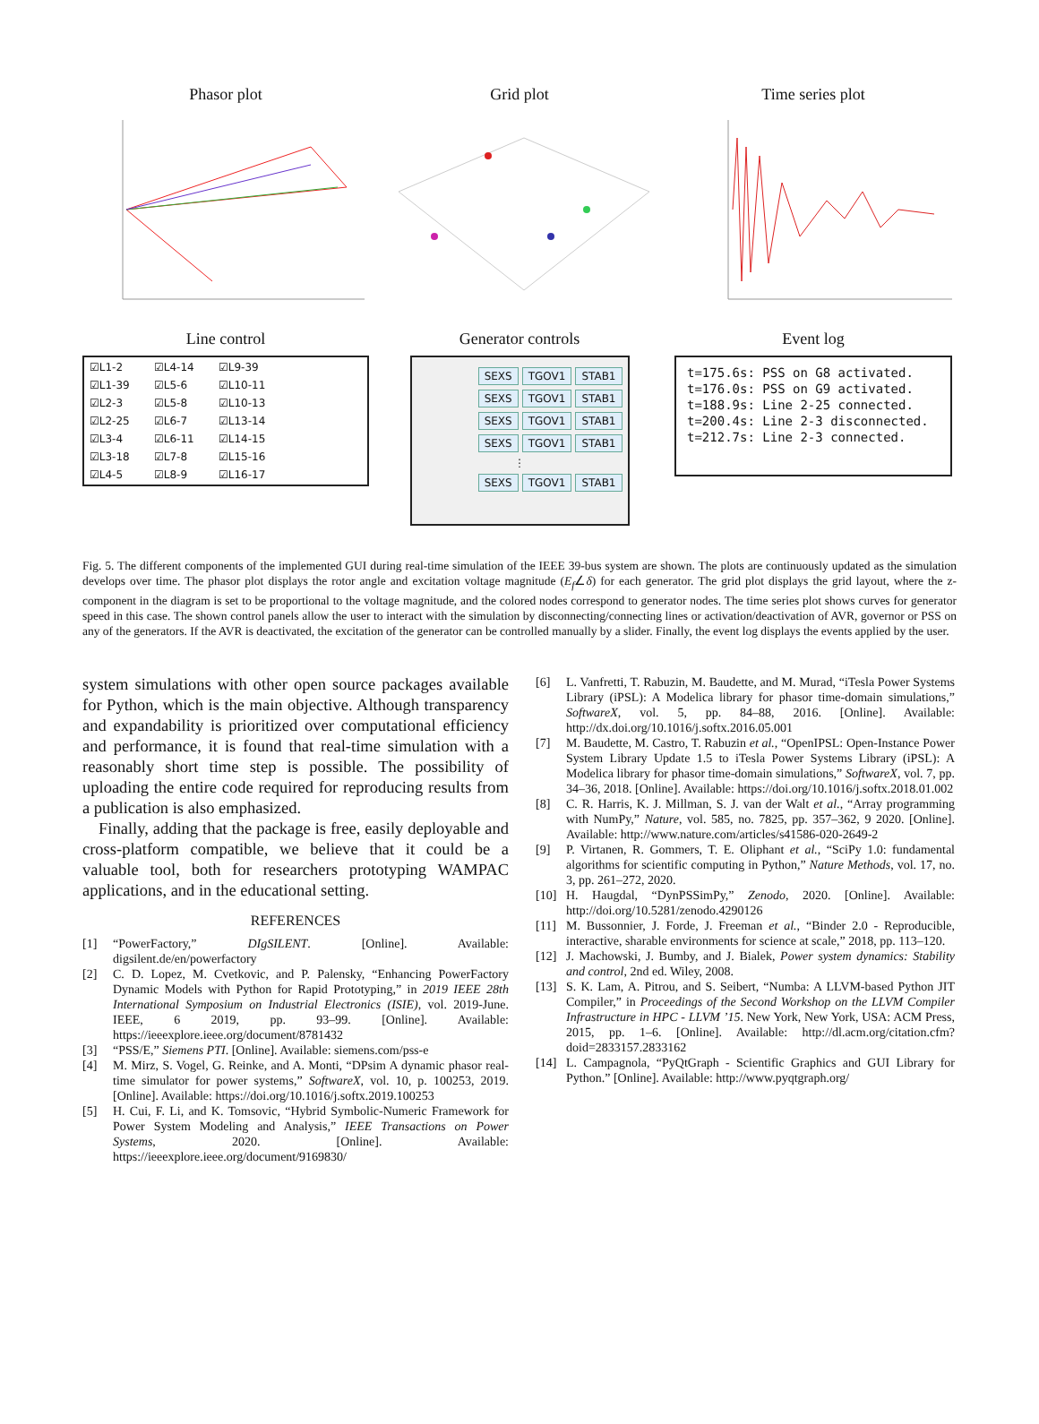Phasor plot Grid plot Time series plot
Line control
☑L1-2 ☑L4-14 ☑L9-39 ☑L1-39 ☑L5-6 ☑L10-11 ☑L2-3 ☑L5-8 ☑L10-13 ☑L2-25 ☑L6-7 ☑L13-14 ☑L3-4 ☑L6-11 ☑L14-15 ☑L3-18 ☑L7-8 ☑L15-16 ☑L4-5 ☑L8-9 ☑L16-17
Generator controls
SEXS TGOV1 STAB1
SEXS TGOV1 STAB1
SEXS TGOV1 STAB1
SEXS TGOV1 STAB1
⋮
SEXS TGOV1 STAB1
Event log
t=175.6s: PSS on G8 activated.
t=176.0s: PSS on G9 activated.
t=188.9s: Line 2-25 connected.
t=200.4s: Line 2-3 disconnected.
t=212.7s: Line 2-3 connected.
Fig. 5. The different components of the implemented GUI during real-time simulation of the IEEE 39-bus system are shown. The plots are continuously updated as the simulation develops over time. The phasor plot displays the rotor angle and excitation voltage magnitude (E<sub>f</sub>∠δ) for each generator. The grid plot displays the grid layout, where the z-component in the diagram is set to be proportional to the voltage magnitude, and the colored nodes correspond to generator nodes. The time series plot shows curves for generator speed in this case. The shown control panels allow the user to interact with the simulation by disconnecting/connecting lines or activation/deactivation of AVR, governor or PSS on any of the generators. If the AVR is deactivated, the excitation of the generator can be controlled manually by a slider. Finally, the event log displays the events applied by the user.
system simulations with other open source packages available for Python, which is the main objective. Although transparency and expandability is prioritized over computational efficiency and performance, it is found that real-time simulation with a reasonably short time step is possible. The possibility of uploading the entire code required for reproducing results from a publication is also emphasized.
Finally, adding that the package is free, easily deployable and cross-platform compatible, we believe that it could be a valuable tool, both for researchers prototyping WAMPAC applications, and in the educational setting.
REFERENCES
[1] “PowerFactory,” DIgSILENT. [Online]. Available: digsilent.de/en/powerfactory
[2] C. D. Lopez, M. Cvetkovic, and P. Palensky, “Enhancing PowerFactory Dynamic Models with Python for Rapid Prototyping,” in 2019 IEEE 28th International Symposium on Industrial Electronics (ISIE), vol. 2019-June. IEEE, 6 2019, pp. 93–99. [Online]. Available: https://ieeexplore.ieee.org/document/8781432
[3] “PSS/E,” Siemens PTI. [Online]. Available: siemens.com/pss-e
[4] M. Mirz, S. Vogel, G. Reinke, and A. Monti, “DPsim A dynamic phasor real-time simulator for power systems,” SoftwareX, vol. 10, p. 100253, 2019. [Online]. Available: https://doi.org/10.1016/j.softx.2019.100253
[5] H. Cui, F. Li, and K. Tomsovic, “Hybrid Symbolic-Numeric Framework for Power System Modeling and Analysis,” IEEE Transactions on Power Systems, 2020. [Online]. Available: https://ieeexplore.ieee.org/document/9169830/
[6] L. Vanfretti, T. Rabuzin, M. Baudette, and M. Murad, “iTesla Power Systems Library (iPSL): A Modelica library for phasor time-domain simulations,” SoftwareX, vol. 5, pp. 84–88, 2016. [Online]. Available: http://dx.doi.org/10.1016/j.softx.2016.05.001
[7] M. Baudette, M. Castro, T. Rabuzin et al., “OpenIPSL: Open-Instance Power System Library Update 1.5 to iTesla Power Systems Library (iPSL): A Modelica library for phasor time-domain simulations,” SoftwareX, vol. 7, pp. 34–36, 2018. [Online]. Available: https://doi.org/10.1016/j.softx.2018.01.002
[8] C. R. Harris, K. J. Millman, S. J. van der Walt et al., “Array programming with NumPy,” Nature, vol. 585, no. 7825, pp. 357–362, 9 2020. [Online]. Available: http://www.nature.com/articles/s41586-020-2649-2
[9] P. Virtanen, R. Gommers, T. E. Oliphant et al., “SciPy 1.0: fundamental algorithms for scientific computing in Python,” Nature Methods, vol. 17, no. 3, pp. 261–272, 2020.
[10] H. Haugdal, “DynPSSimPy,” Zenodo, 2020. [Online]. Available: http://doi.org/10.5281/zenodo.4290126
[11] M. Bussonnier, J. Forde, J. Freeman et al., “Binder 2.0 - Reproducible, interactive, sharable environments for science at scale,” 2018, pp. 113–120.
[12] J. Machowski, J. Bumby, and J. Bialek, Power system dynamics: Stability and control, 2nd ed. Wiley, 2008.
[13] S. K. Lam, A. Pitrou, and S. Seibert, “Numba: A LLVM-based Python JIT Compiler,” in Proceedings of the Second Workshop on the LLVM Compiler Infrastructure in HPC - LLVM ’15. New York, New York, USA: ACM Press, 2015, pp. 1–6. [Online]. Available: http://dl.acm.org/citation.cfm?doid=2833157.2833162
[14] L. Campagnola, “PyQtGraph - Scientific Graphics and GUI Library for Python.” [Online]. Available: http://www.pyqtgraph.org/